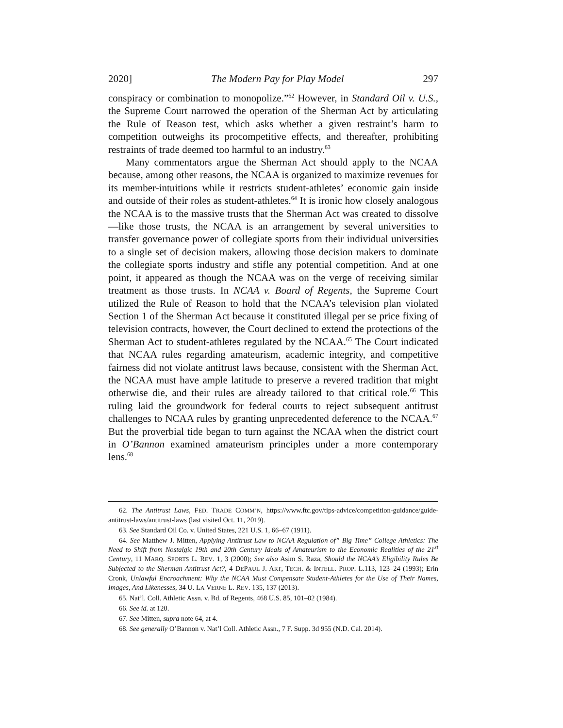2020] The Modern Pay for Play Model 297
conspiracy or combination to monopolize.”<sup>62</sup> However, in Standard Oil v. U.S., the Supreme Court narrowed the operation of the Sherman Act by articulating the Rule of Reason test, which asks whether a given restraint’s harm to competition outweighs its procompetitive effects, and thereafter, prohibiting restraints of trade deemed too harmful to an industry.<sup>63</sup>
Many commentators argue the Sherman Act should apply to the NCAA because, among other reasons, the NCAA is organized to maximize revenues for its member-intuitions while it restricts student-athletes’ economic gain inside and outside of their roles as student-athletes.<sup>64</sup> It is ironic how closely analogous the NCAA is to the massive trusts that the Sherman Act was created to dissolve—like those trusts, the NCAA is an arrangement by several universities to transfer governance power of collegiate sports from their individual universities to a single set of decision makers, allowing those decision makers to dominate the collegiate sports industry and stifle any potential competition. And at one point, it appeared as though the NCAA was on the verge of receiving similar treatment as those trusts. In NCAA v. Board of Regents, the Supreme Court utilized the Rule of Reason to hold that the NCAA’s television plan violated Section 1 of the Sherman Act because it constituted illegal per se price fixing of television contracts, however, the Court declined to extend the protections of the Sherman Act to student-athletes regulated by the NCAA.<sup>65</sup> The Court indicated that NCAA rules regarding amateurism, academic integrity, and competitive fairness did not violate antitrust laws because, consistent with the Sherman Act, the NCAA must have ample latitude to preserve a revered tradition that might otherwise die, and their rules are already tailored to that critical role.<sup>66</sup> This ruling laid the groundwork for federal courts to reject subsequent antitrust challenges to NCAA rules by granting unprecedented deference to the NCAA.<sup>67</sup> But the proverbial tide began to turn against the NCAA when the district court in O’Bannon examined amateurism principles under a more contemporary lens.<sup>68</sup>
62. The Antitrust Laws, FED. TRADE COMM’N, https://www.ftc.gov/tips-advice/competition-guidance/guide-antitrust-laws/antitrust-laws (last visited Oct. 11, 2019).
63. See Standard Oil Co. v. United States, 221 U.S. 1, 66–67 (1911).
64. See Matthew J. Mitten, Applying Antitrust Law to NCAA Regulation of” Big Time” College Athletics: The Need to Shift from Nostalgic 19th and 20th Century Ideals of Amateurism to the Economic Realities of the 21<sup>st</sup> Century, 11 MARQ. SPORTS L. REV. 1, 3 (2000); See also Asim S. Raza, Should the NCAA’s Eligibility Rules Be Subjected to the Sherman Antitrust Act?, 4 DEPAUL J. ART, TECH. & INTELL. PROP. L.113, 123–24 (1993); Erin Cronk, Unlawful Encroachment: Why the NCAA Must Compensate Student-Athletes for the Use of Their Names, Images, And Likenesses, 34 U. LA VERNE L. REV. 135, 137 (2013).
65. Nat’l. Coll. Athletic Assn. v. Bd. of Regents, 468 U.S. 85, 101–02 (1984).
66. See id. at 120.
67. See Mitten, supra note 64, at 4.
68. See generally O’Bannon v. Nat’l Coll. Athletic Assn., 7 F. Supp. 3d 955 (N.D. Cal. 2014).